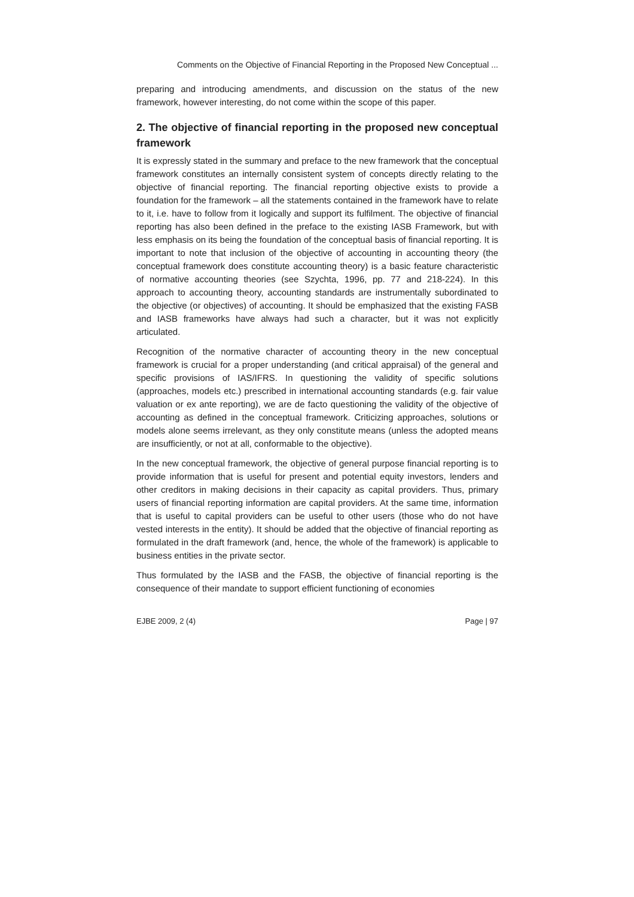Comments on the Objective of Financial Reporting in the Proposed New Conceptual ...
preparing and introducing amendments, and discussion on the status of the new framework, however interesting, do not come within the scope of this paper.
2. The objective of financial reporting in the proposed new conceptual framework
It is expressly stated in the summary and preface to the new framework that the conceptual framework constitutes an internally consistent system of concepts directly relating to the objective of financial reporting. The financial reporting objective exists to provide a foundation for the framework – all the statements contained in the framework have to relate to it, i.e. have to follow from it logically and support its fulfilment. The objective of financial reporting has also been defined in the preface to the existing IASB Framework, but with less emphasis on its being the foundation of the conceptual basis of financial reporting. It is important to note that inclusion of the objective of accounting in accounting theory (the conceptual framework does constitute accounting theory) is a basic feature characteristic of normative accounting theories (see Szychta, 1996, pp. 77 and 218-224). In this approach to accounting theory, accounting standards are instrumentally subordinated to the objective (or objectives) of accounting. It should be emphasized that the existing FASB and IASB frameworks have always had such a character, but it was not explicitly articulated.
Recognition of the normative character of accounting theory in the new conceptual framework is crucial for a proper understanding (and critical appraisal) of the general and specific provisions of IAS/IFRS. In questioning the validity of specific solutions (approaches, models etc.) prescribed in international accounting standards (e.g. fair value valuation or ex ante reporting), we are de facto questioning the validity of the objective of accounting as defined in the conceptual framework. Criticizing approaches, solutions or models alone seems irrelevant, as they only constitute means (unless the adopted means are insufficiently, or not at all, conformable to the objective).
In the new conceptual framework, the objective of general purpose financial reporting is to provide information that is useful for present and potential equity investors, lenders and other creditors in making decisions in their capacity as capital providers. Thus, primary users of financial reporting information are capital providers. At the same time, information that is useful to capital providers can be useful to other users (those who do not have vested interests in the entity). It should be added that the objective of financial reporting as formulated in the draft framework (and, hence, the whole of the framework) is applicable to business entities in the private sector.
Thus formulated by the IASB and the FASB, the objective of financial reporting is the consequence of their mandate to support efficient functioning of economies
EJBE 2009, 2 (4) Page | 97